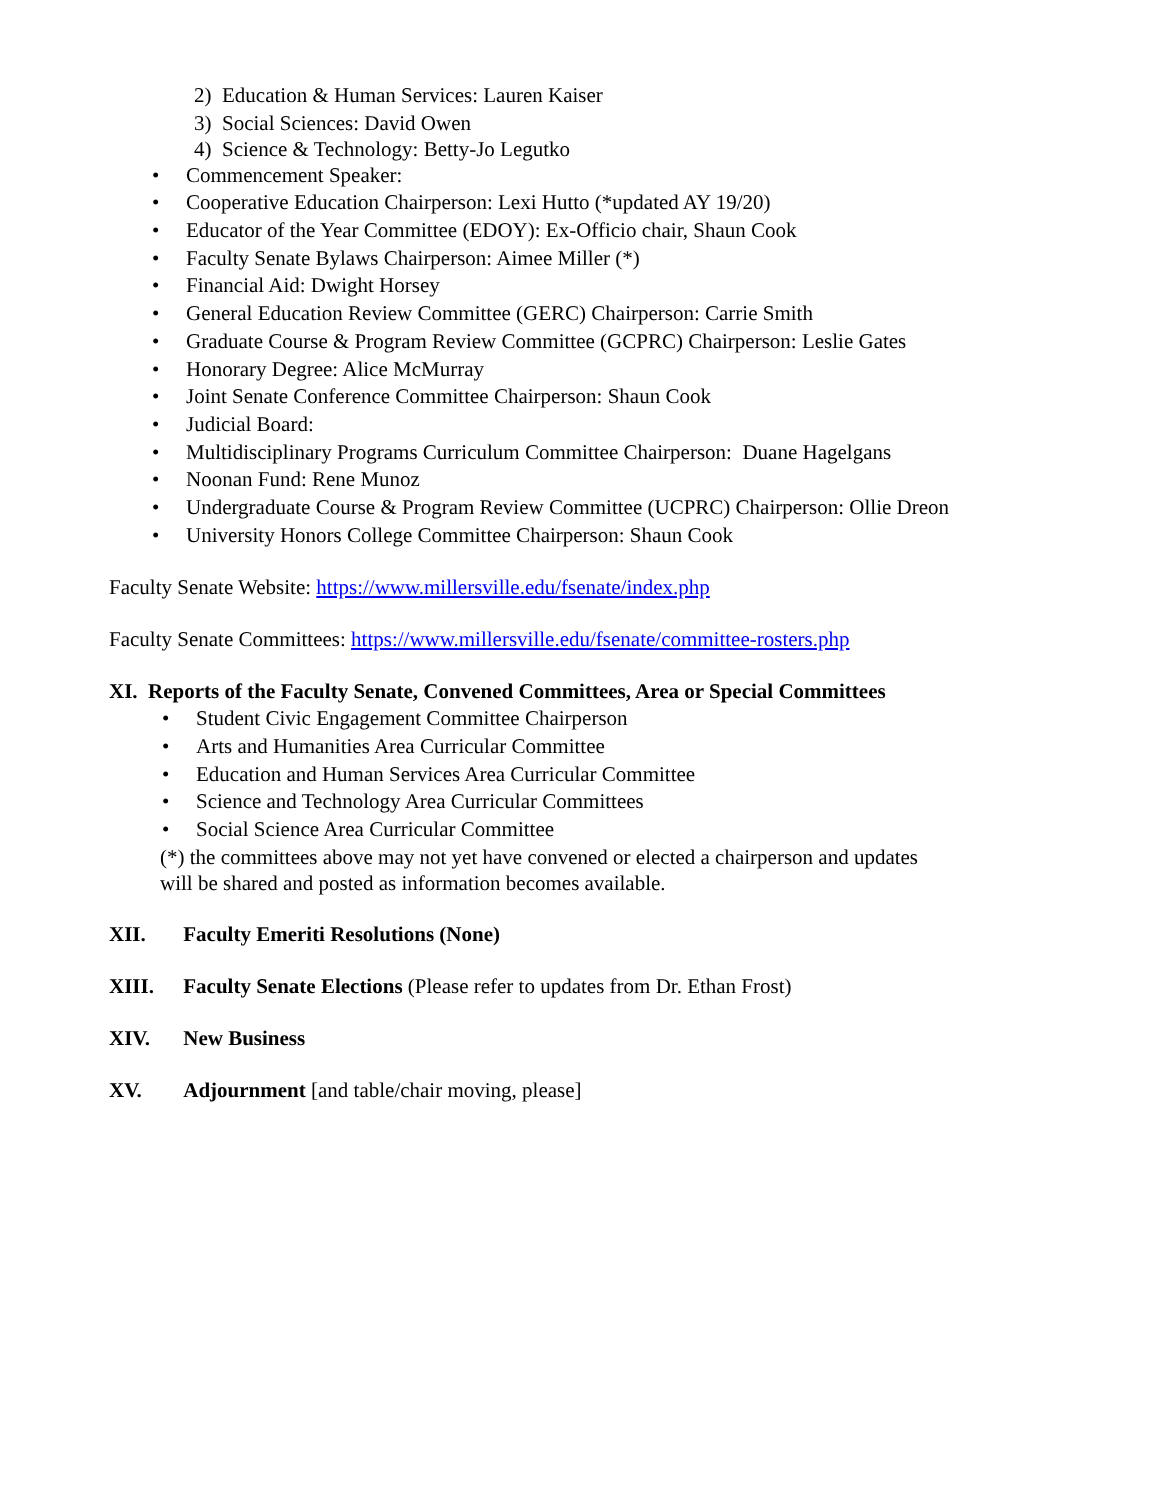2) Education & Human Services: Lauren Kaiser
3) Social Sciences: David Owen
4) Science & Technology: Betty-Jo Legutko
• Commencement Speaker:
• Cooperative Education Chairperson: Lexi Hutto (*updated AY 19/20)
• Educator of the Year Committee (EDOY): Ex-Officio chair, Shaun Cook
• Faculty Senate Bylaws Chairperson: Aimee Miller (*)
• Financial Aid: Dwight Horsey
• General Education Review Committee (GERC) Chairperson: Carrie Smith
• Graduate Course & Program Review Committee (GCPRC) Chairperson: Leslie Gates
• Honorary Degree: Alice McMurray
• Joint Senate Conference Committee Chairperson: Shaun Cook
• Judicial Board:
• Multidisciplinary Programs Curriculum Committee Chairperson: Duane Hagelgans
• Noonan Fund: Rene Munoz
• Undergraduate Course & Program Review Committee (UCPRC) Chairperson: Ollie Dreon
• University Honors College Committee Chairperson: Shaun Cook
Faculty Senate Website: https://www.millersville.edu/fsenate/index.php
Faculty Senate Committees: https://www.millersville.edu/fsenate/committee-rosters.php
XI. Reports of the Faculty Senate, Convened Committees, Area or Special Committees
• Student Civic Engagement Committee Chairperson
• Arts and Humanities Area Curricular Committee
• Education and Human Services Area Curricular Committee
• Science and Technology Area Curricular Committees
• Social Science Area Curricular Committee
(*) the committees above may not yet have convened or elected a chairperson and updates
will be shared and posted as information becomes available.
XII. Faculty Emeriti Resolutions (None)
XIII. Faculty Senate Elections (Please refer to updates from Dr. Ethan Frost)
XIV. New Business
XV. Adjournment [and table/chair moving, please]